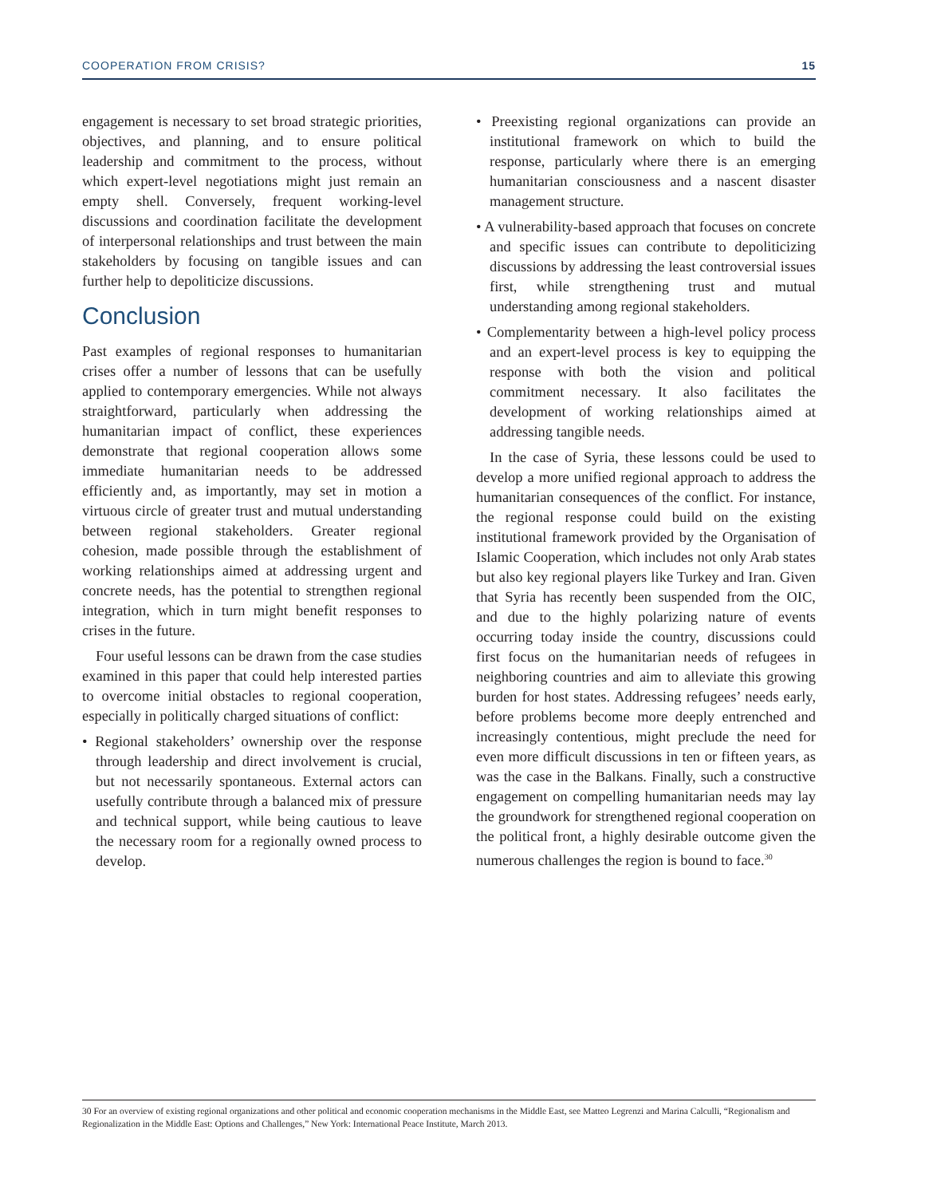COOPERATION FROM CRISIS? 15
engagement is necessary to set broad strategic priorities, objectives, and planning, and to ensure political leadership and commitment to the process, without which expert-level negotiations might just remain an empty shell. Conversely, frequent working-level discussions and coordination facilitate the development of interpersonal relationships and trust between the main stakeholders by focusing on tangible issues and can further help to depoliticize discussions.
Conclusion
Past examples of regional responses to humanitarian crises offer a number of lessons that can be usefully applied to contemporary emergencies. While not always straightforward, particularly when addressing the humanitarian impact of conflict, these experiences demonstrate that regional cooperation allows some immediate humanitarian needs to be addressed efficiently and, as importantly, may set in motion a virtuous circle of greater trust and mutual understanding between regional stakeholders. Greater regional cohesion, made possible through the establishment of working relationships aimed at addressing urgent and concrete needs, has the potential to strengthen regional integration, which in turn might benefit responses to crises in the future.
Four useful lessons can be drawn from the case studies examined in this paper that could help interested parties to overcome initial obstacles to regional cooperation, especially in politically charged situations of conflict:
• Regional stakeholders’ ownership over the response through leadership and direct involvement is crucial, but not necessarily spontaneous. External actors can usefully contribute through a balanced mix of pressure and technical support, while being cautious to leave the necessary room for a regionally owned process to develop.
• Preexisting regional organizations can provide an institutional framework on which to build the response, particularly where there is an emerging humanitarian consciousness and a nascent disaster management structure.
• A vulnerability-based approach that focuses on concrete and specific issues can contribute to depoliticizing discussions by addressing the least controversial issues first, while strengthening trust and mutual understanding among regional stakeholders.
• Complementarity between a high-level policy process and an expert-level process is key to equipping the response with both the vision and political commitment necessary. It also facilitates the development of working relationships aimed at addressing tangible needs.
In the case of Syria, these lessons could be used to develop a more unified regional approach to address the humanitarian consequences of the conflict. For instance, the regional response could build on the existing institutional framework provided by the Organisation of Islamic Cooperation, which includes not only Arab states but also key regional players like Turkey and Iran. Given that Syria has recently been suspended from the OIC, and due to the highly polarizing nature of events occurring today inside the country, discussions could first focus on the humanitarian needs of refugees in neighboring countries and aim to alleviate this growing burden for host states. Addressing refugees’ needs early, before problems become more deeply entrenched and increasingly contentious, might preclude the need for even more difficult discussions in ten or fifteen years, as was the case in the Balkans. Finally, such a constructive engagement on compelling humanitarian needs may lay the groundwork for strengthened regional cooperation on the political front, a highly desirable outcome given the numerous challenges the region is bound to face.<sup>30</sup>
30 For an overview of existing regional organizations and other political and economic cooperation mechanisms in the Middle East, see Matteo Legrenzi and Marina Calculli, “Regionalism and Regionalization in the Middle East: Options and Challenges,” New York: International Peace Institute, March 2013.